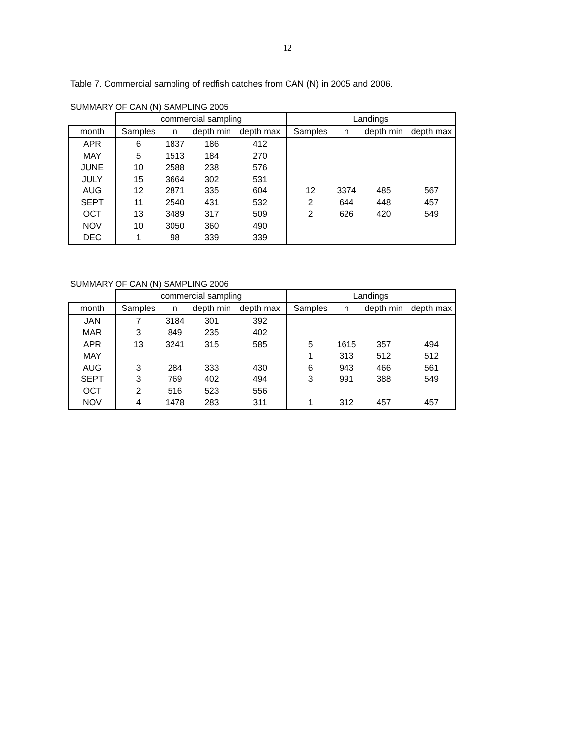12
Table 7. Commercial sampling of redfish catches from CAN (N) in 2005 and 2006.
SUMMARY OF CAN (N) SAMPLING 2005
| | commercial sampling | | | | Landings | | | |
| --- | --- | --- | --- | --- | --- | --- | --- | --- |
| month | Samples | n | depth min | depth max | Samples | n | depth min | depth max |
| APR | 6 | 1837 | 186 | 412 | | | | |
| MAY | 5 | 1513 | 184 | 270 | | | | |
| JUNE | 10 | 2588 | 238 | 576 | | | | |
| JULY | 15 | 3664 | 302 | 531 | | | | |
| AUG | 12 | 2871 | 335 | 604 | 12 | 3374 | 485 | 567 |
| SEPT | 11 | 2540 | 431 | 532 | 2 | 644 | 448 | 457 |
| OCT | 13 | 3489 | 317 | 509 | 2 | 626 | 420 | 549 |
| NOV | 10 | 3050 | 360 | 490 | | | | |
| DEC | 1 | 98 | 339 | 339 | | | | |
SUMMARY OF CAN (N) SAMPLING 2006
| | commercial sampling | | | | Landings | | | |
| --- | --- | --- | --- | --- | --- | --- | --- | --- |
| month | Samples | n | depth min | depth max | Samples | n | depth min | depth max |
| JAN | 7 | 3184 | 301 | 392 | | | | |
| MAR | 3 | 849 | 235 | 402 | | | | |
| APR | 13 | 3241 | 315 | 585 | 5 | 1615 | 357 | 494 |
| MAY | | | | | 1 | 313 | 512 | 512 |
| AUG | 3 | 284 | 333 | 430 | 6 | 943 | 466 | 561 |
| SEPT | 3 | 769 | 402 | 494 | 3 | 991 | 388 | 549 |
| OCT | 2 | 516 | 523 | 556 | | | | |
| NOV | 4 | 1478 | 283 | 311 | 1 | 312 | 457 | 457 |